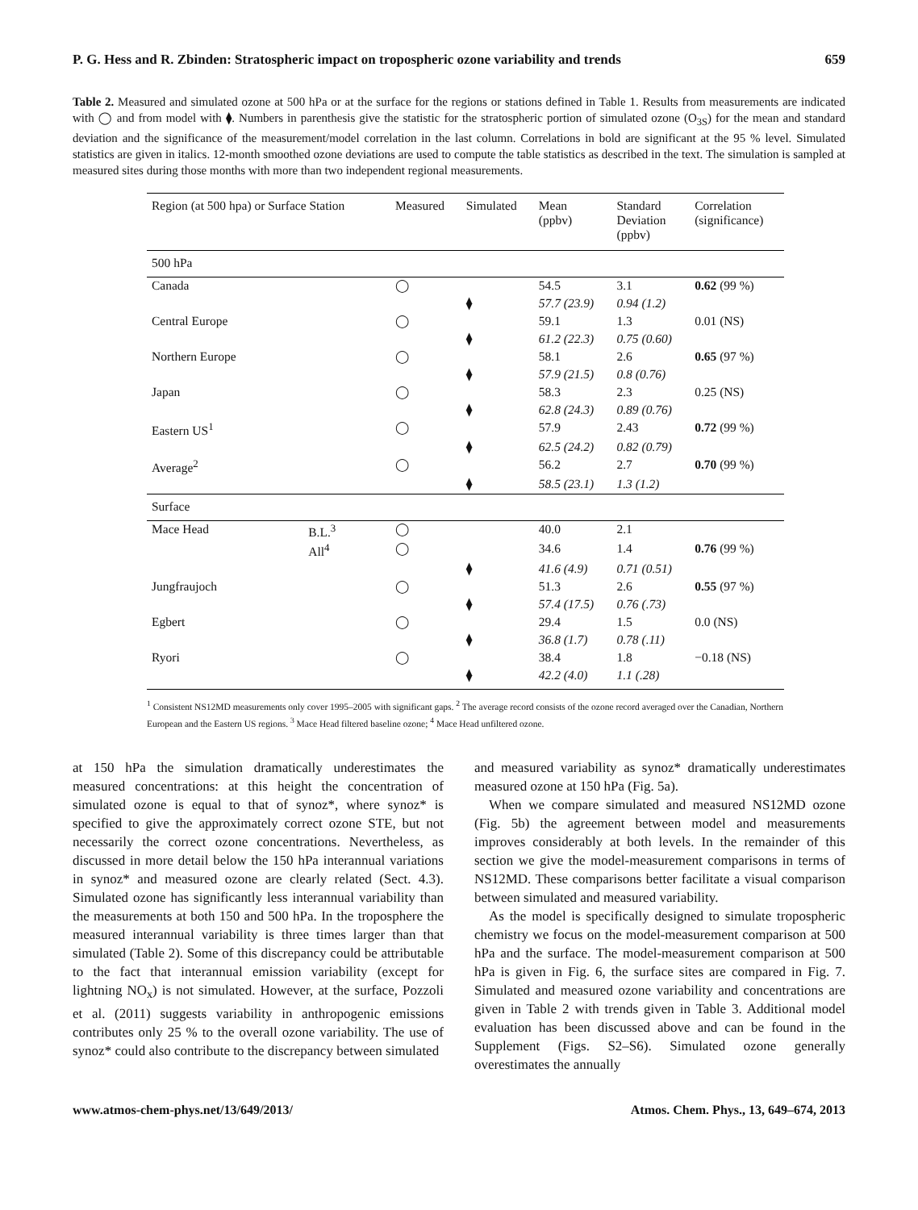P. G. Hess and R. Zbinden: Stratospheric impact on tropospheric ozone variability and trends 659
Table 2. Measured and simulated ozone at 500 hPa or at the surface for the regions or stations defined in Table 1. Results from measurements are indicated with ◯ and from model with ⧫. Numbers in parenthesis give the statistic for the stratospheric portion of simulated ozone (O<sub>3S</sub>) for the mean and standard deviation and the significance of the measurement/model correlation in the last column. Correlations in bold are significant at the 95 % level. Simulated statistics are given in italics. 12-month smoothed ozone deviations are used to compute the table statistics as described in the text. The simulation is sampled at measured sites during those months with more than two independent regional measurements.
| Region (at 500 hpa) or Surface Station | | Measured | Simulated | Mean (ppbv) | Standard Deviation (ppbv) | Correlation (significance) |
| --- | --- | --- | --- | --- | --- | --- |
| 500 hPa | | | | | | |
| Canada | | ◯ | | 54.5 | 3.1 | 0.62 (99 %) |
| | | | ⧫ | 57.7 (23.9) | 0.94 (1.2) | |
| Central Europe | | ◯ | | 59.1 | 1.3 | 0.01 (NS) |
| | | | ⧫ | 61.2 (22.3) | 0.75 (0.60) | |
| Northern Europe | | ◯ | | 58.1 | 2.6 | 0.65 (97 %) |
| | | | ⧫ | 57.9 (21.5) | 0.8 (0.76) | |
| Japan | | ◯ | | 58.3 | 2.3 | 0.25 (NS) |
| | | | ⧫ | 62.8 (24.3) | 0.89 (0.76) | |
| Eastern US<sup>1</sup> | | ◯ | | 57.9 | 2.43 | 0.72 (99 %) |
| | | | ⧫ | 62.5 (24.2) | 0.82 (0.79) | |
| Average<sup>2</sup> | | ◯ | | 56.2 | 2.7 | 0.70 (99 %) |
| | | | ⧫ | 58.5 (23.1) | 1.3 (1.2) | |
| Surface | | | | | | |
| Mace Head | B.L.<sup>3</sup> | ◯ | | 40.0 | 2.1 | |
| | All<sup>4</sup> | ◯ | | 34.6 | 1.4 | 0.76 (99 %) |
| | | | ⧫ | 41.6 (4.9) | 0.71 (0.51) | |
| Jungfraujoch | | ◯ | | 51.3 | 2.6 | 0.55 (97 %) |
| | | | ⧫ | 57.4 (17.5) | 0.76 (.73) | |
| Egbert | | ◯ | | 29.4 | 1.5 | 0.0 (NS) |
| | | | ⧫ | 36.8 (1.7) | 0.78 (.11) | |
| Ryori | | ◯ | | 38.4 | 1.8 | −0.18 (NS) |
| | | | ⧫ | 42.2 (4.0) | 1.1 (.28) | |
<sup>1</sup> Consistent NS12MD measurements only cover 1995–2005 with significant gaps. <sup>2</sup> The average record consists of the ozone record averaged over the Canadian, Northern European and the Eastern US regions. <sup>3</sup> Mace Head filtered baseline ozone; <sup>4</sup> Mace Head unfiltered ozone.
at 150 hPa the simulation dramatically underestimates the measured concentrations: at this height the concentration of simulated ozone is equal to that of synoz*, where synoz* is specified to give the approximately correct ozone STE, but not necessarily the correct ozone concentrations. Nevertheless, as discussed in more detail below the 150 hPa interannual variations in synoz* and measured ozone are clearly related (Sect. 4.3). Simulated ozone has significantly less interannual variability than the measurements at both 150 and 500 hPa. In the troposphere the measured interannual variability is three times larger than that simulated (Table 2). Some of this discrepancy could be attributable to the fact that interannual emission variability (except for lightning NO<sub>x</sub>) is not simulated. However, at the surface, Pozzoli et al. (2011) suggests variability in anthropogenic emissions contributes only 25 % to the overall ozone variability. The use of synoz* could also contribute to the discrepancy between simulated
and measured variability as synoz* dramatically underestimates measured ozone at 150 hPa (Fig. 5a).
When we compare simulated and measured NS12MD ozone (Fig. 5b) the agreement between model and measurements improves considerably at both levels. In the remainder of this section we give the model-measurement comparisons in terms of NS12MD. These comparisons better facilitate a visual comparison between simulated and measured variability.
As the model is specifically designed to simulate tropospheric chemistry we focus on the model-measurement comparison at 500 hPa and the surface. The model-measurement comparison at 500 hPa is given in Fig. 6, the surface sites are compared in Fig. 7. Simulated and measured ozone variability and concentrations are given in Table 2 with trends given in Table 3. Additional model evaluation has been discussed above and can be found in the Supplement (Figs. S2–S6). Simulated ozone generally overestimates the annually
www.atmos-chem-phys.net/13/649/2013/ Atmos. Chem. Phys., 13, 649–674, 2013